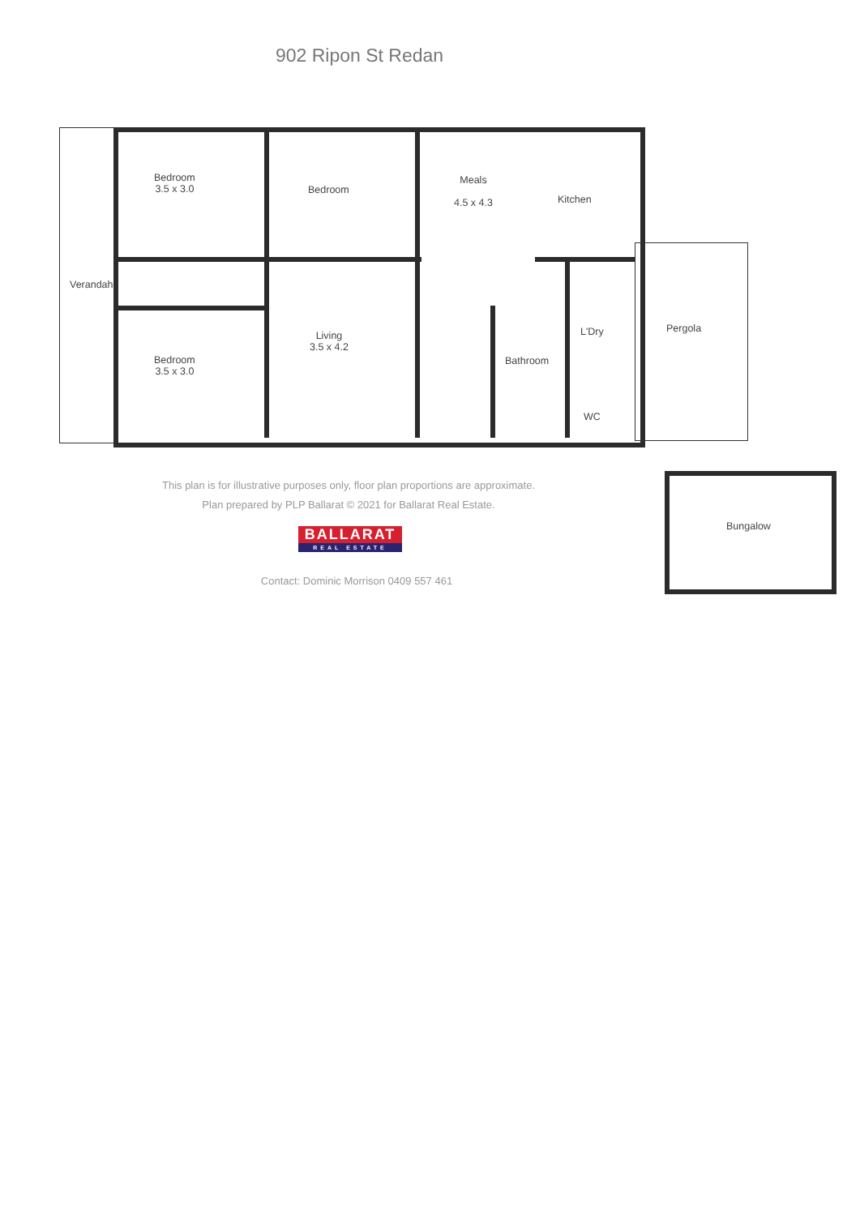902 Ripon St Redan
Bedroom
3.5 x 3.0
Bedroom
Meals
4.5 x 4.3
Kitchen
Verandah
Bedroom
3.5 x 3.0
Living
3.5 x 4.2
Bathroom
L'Dry
WC
Pergola
This plan is for illustrative purposes only, floor plan proportions are approximate.
Plan prepared by PLP Ballarat © 2021 for Ballarat Real Estate.
BALLARAT
REAL ESTATE
Contact: Dominic Morrison 0409 557 461
Bungalow